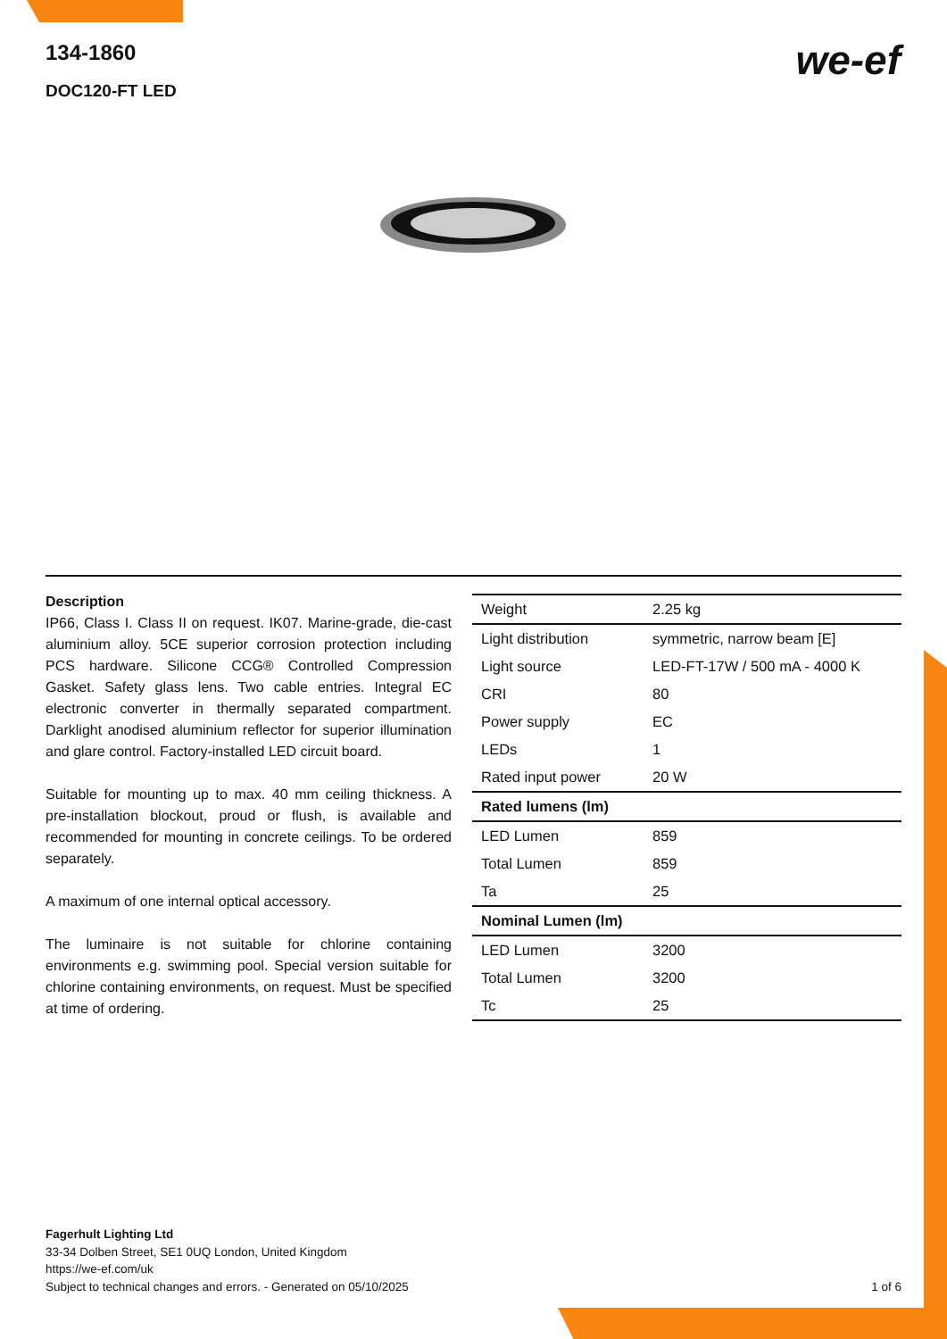134-1860
DOC120-FT LED
we-ef
Description
IP66, Class I. Class II on request. IK07. Marine-grade, die-cast aluminium alloy. 5CE superior corrosion protection including PCS hardware. Silicone CCG® Controlled Compression Gasket. Safety glass lens. Two cable entries. Integral EC electronic converter in thermally separated compartment. Darklight anodised aluminium reflector for superior illumination and glare control. Factory-installed LED circuit board.
Suitable for mounting up to max. 40 mm ceiling thickness. A pre-installation blockout, proud or flush, is available and recommended for mounting in concrete ceilings. To be ordered separately.
A maximum of one internal optical accessory.
The luminaire is not suitable for chlorine containing environments e.g. swimming pool. Special version suitable for chlorine containing environments, on request. Must be specified at time of ordering.
| Weight | 2.25 kg |
| Light distribution | symmetric, narrow beam [E] |
| Light source | LED-FT-17W / 500 mA - 4000 K |
| CRI | 80 |
| Power supply | EC |
| LEDs | 1 |
| Rated input power | 20 W |
| Rated lumens (lm) | |
| LED Lumen | 859 |
| Total Lumen | 859 |
| Ta | 25 |
| Nominal Lumen (lm) | |
| LED Lumen | 3200 |
| Total Lumen | 3200 |
| Tc | 25 |
Fagerhult Lighting Ltd
33-34 Dolben Street, SE1 0UQ London, United Kingdom
https://we-ef.com/uk
Subject to technical changes and errors. - Generated on 05/10/2025 1 of 6